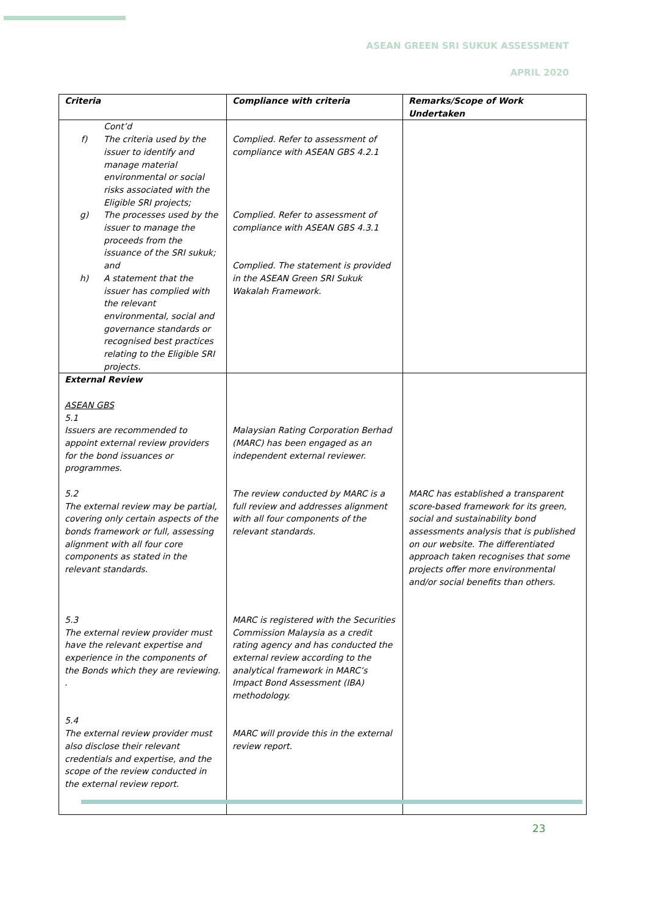ASEAN GREEN SRI SUKUK ASSESSMENT
APRIL 2020
| Criteria | Compliance with criteria | Remarks/Scope of Work Undertaken |
| --- | --- | --- |
| Cont’d f) The criteria used by the issuer to identify and manage material environmental or social risks associated with the Eligible SRI projects; g) The processes used by the issuer to manage the proceeds from the issuance of the SRI sukuk; and h) A statement that the issuer has complied with the relevant environmental, social and governance standards or recognised best practices relating to the Eligible SRI projects. | Complied. Refer to assessment of compliance with ASEAN GBS 4.2.1 Complied. Refer to assessment of compliance with ASEAN GBS 4.3.1 Complied. The statement is provided in the ASEAN Green SRI Sukuk Wakalah Framework. | |
| External Review ASEAN GBS 5.1 Issuers are recommended to appoint external review providers for the bond issuances or programmes. 5.2 The external review may be partial, covering only certain aspects of the bonds framework or full, assessing alignment with all four core components as stated in the relevant standards. 5.3 The external review provider must have the relevant expertise and experience in the components of the Bonds which they are reviewing. . 5.4 The external review provider must also disclose their relevant credentials and expertise, and the scope of the review conducted in the external review report. | Malaysian Rating Corporation Berhad (MARC) has been engaged as an independent external reviewer. The review conducted by MARC is a full review and addresses alignment with all four components of the relevant standards. MARC is registered with the Securities Commission Malaysia as a credit rating agency and has conducted the external review according to the analytical framework in MARC’s Impact Bond Assessment (IBA) methodology. MARC will provide this in the external review report. | MARC has established a transparent score-based framework for its green, social and sustainability bond assessments analysis that is published on our website. The differentiated approach taken recognises that some projects offer more environmental and/or social benefits than others. |
23